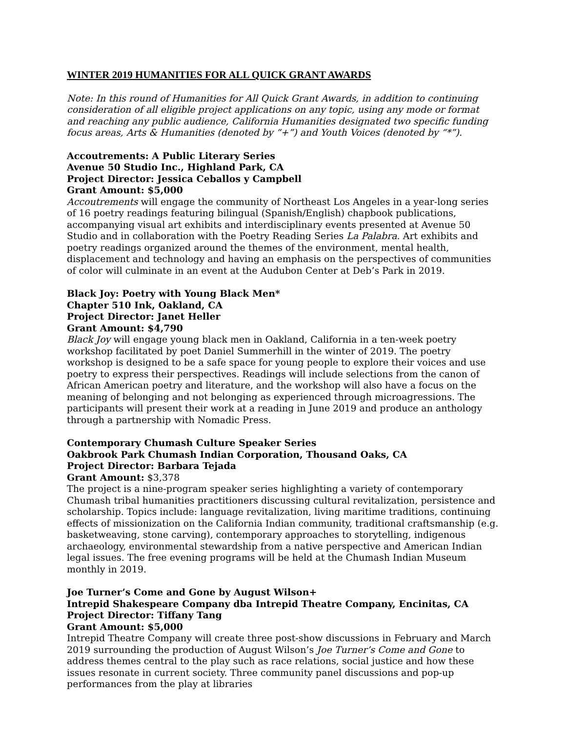WINTER 2019 HUMANITIES FOR ALL QUICK GRANT AWARDS
Note: In this round of Humanities for All Quick Grant Awards, in addition to continuing consideration of all eligible project applications on any topic, using any mode or format and reaching any public audience, California Humanities designated two specific funding focus areas, Arts & Humanities (denoted by “+”) and Youth Voices (denoted by “*”).
Accoutrements: A Public Literary Series
Avenue 50 Studio Inc., Highland Park, CA
Project Director: Jessica Ceballos y Campbell
Grant Amount: $5,000
Accoutrements will engage the community of Northeast Los Angeles in a year-long series of 16 poetry readings featuring bilingual (Spanish/English) chapbook publications, accompanying visual art exhibits and interdisciplinary events presented at Avenue 50 Studio and in collaboration with the Poetry Reading Series La Palabra. Art exhibits and poetry readings organized around the themes of the environment, mental health, displacement and technology and having an emphasis on the perspectives of communities of color will culminate in an event at the Audubon Center at Deb’s Park in 2019.
Black Joy: Poetry with Young Black Men*
Chapter 510 Ink, Oakland, CA
Project Director: Janet Heller
Grant Amount: $4,790
Black Joy will engage young black men in Oakland, California in a ten-week poetry workshop facilitated by poet Daniel Summerhill in the winter of 2019. The poetry workshop is designed to be a safe space for young people to explore their voices and use poetry to express their perspectives. Readings will include selections from the canon of African American poetry and literature, and the workshop will also have a focus on the meaning of belonging and not belonging as experienced through microagressions. The participants will present their work at a reading in June 2019 and produce an anthology through a partnership with Nomadic Press.
Contemporary Chumash Culture Speaker Series
Oakbrook Park Chumash Indian Corporation, Thousand Oaks, CA
Project Director: Barbara Tejada
Grant Amount: $3,378
The project is a nine-program speaker series highlighting a variety of contemporary Chumash tribal humanities practitioners discussing cultural revitalization, persistence and scholarship. Topics include: language revitalization, living maritime traditions, continuing effects of missionization on the California Indian community, traditional craftsmanship (e.g. basketweaving, stone carving), contemporary approaches to storytelling, indigenous archaeology, environmental stewardship from a native perspective and American Indian legal issues. The free evening programs will be held at the Chumash Indian Museum monthly in 2019.
Joe Turner’s Come and Gone by August Wilson+
Intrepid Shakespeare Company dba Intrepid Theatre Company, Encinitas, CA
Project Director: Tiffany Tang
Grant Amount: $5,000
Intrepid Theatre Company will create three post-show discussions in February and March 2019 surrounding the production of August Wilson’s Joe Turner’s Come and Gone to address themes central to the play such as race relations, social justice and how these issues resonate in current society. Three community panel discussions and pop-up performances from the play at libraries